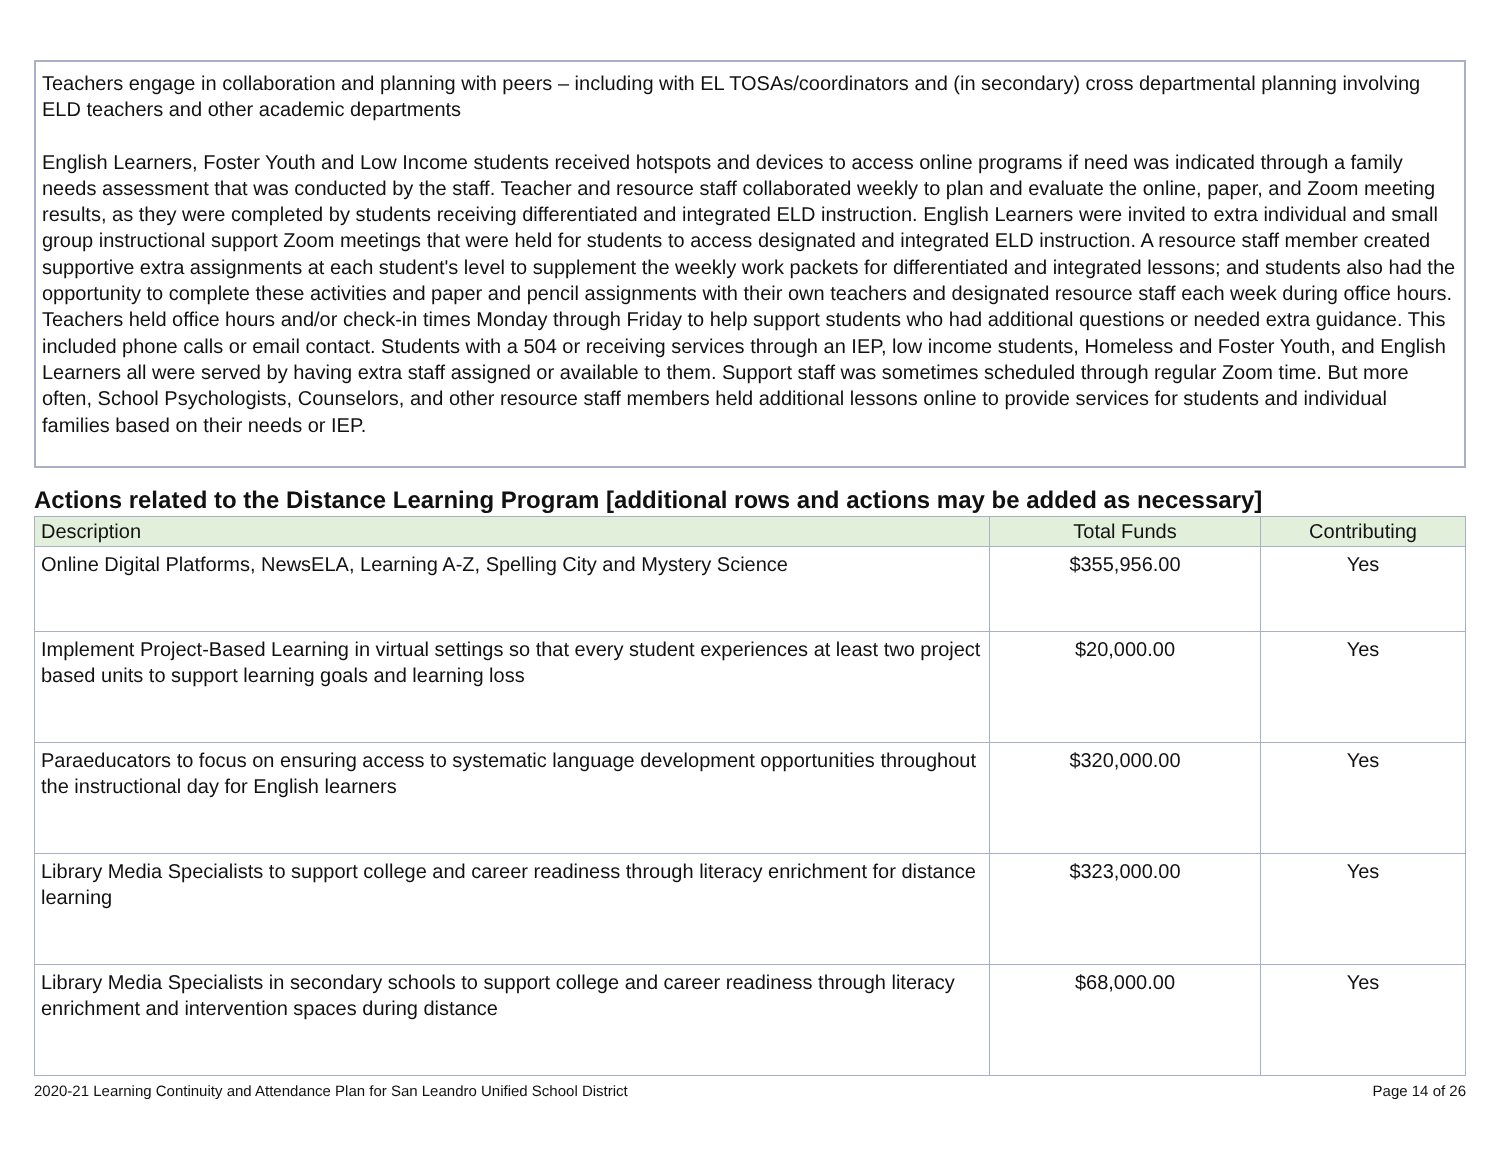Teachers engage in collaboration and planning with peers – including with EL TOSAs/coordinators and (in secondary) cross departmental planning involving ELD teachers and other academic departments
English Learners, Foster Youth and Low Income students received hotspots and devices to access online programs if need was indicated through a family needs assessment that was conducted by the staff. Teacher and resource staff collaborated weekly to plan and evaluate the online, paper, and Zoom meeting results, as they were completed by students receiving differentiated and integrated ELD instruction. English Learners were invited to extra individual and small group instructional support Zoom meetings that were held for students to access designated and integrated ELD instruction. A resource staff member created supportive extra assignments at each student's level to supplement the weekly work packets for differentiated and integrated lessons; and students also had the opportunity to complete these activities and paper and pencil assignments with their own teachers and designated resource staff each week during office hours. Teachers held office hours and/or check-in times Monday through Friday to help support students who had additional questions or needed extra guidance. This included phone calls or email contact. Students with a 504 or receiving services through an IEP, low income students, Homeless and Foster Youth, and English Learners all were served by having extra staff assigned or available to them. Support staff was sometimes scheduled through regular Zoom time. But more often, School Psychologists, Counselors, and other resource staff members held additional lessons online to provide services for students and individual families based on their needs or IEP.
Actions related to the Distance Learning Program [additional rows and actions may be added as necessary]
| Description | Total Funds | Contributing |
| --- | --- | --- |
| Online Digital Platforms, NewsELA, Learning A-Z, Spelling City and Mystery Science | $355,956.00 | Yes |
| Implement Project-Based Learning in virtual settings so that every student experiences at least two project based units to support learning goals and learning loss | $20,000.00 | Yes |
| Paraeducators to focus on ensuring access to systematic language development opportunities throughout the instructional day for English learners | $320,000.00 | Yes |
| Library Media Specialists to support college and career readiness through literacy enrichment for distance learning | $323,000.00 | Yes |
| Library Media Specialists in secondary schools to support college and career readiness through literacy enrichment and intervention spaces during distance | $68,000.00 | Yes |
2020-21 Learning Continuity and Attendance Plan for San Leandro Unified School District Page 14 of 26